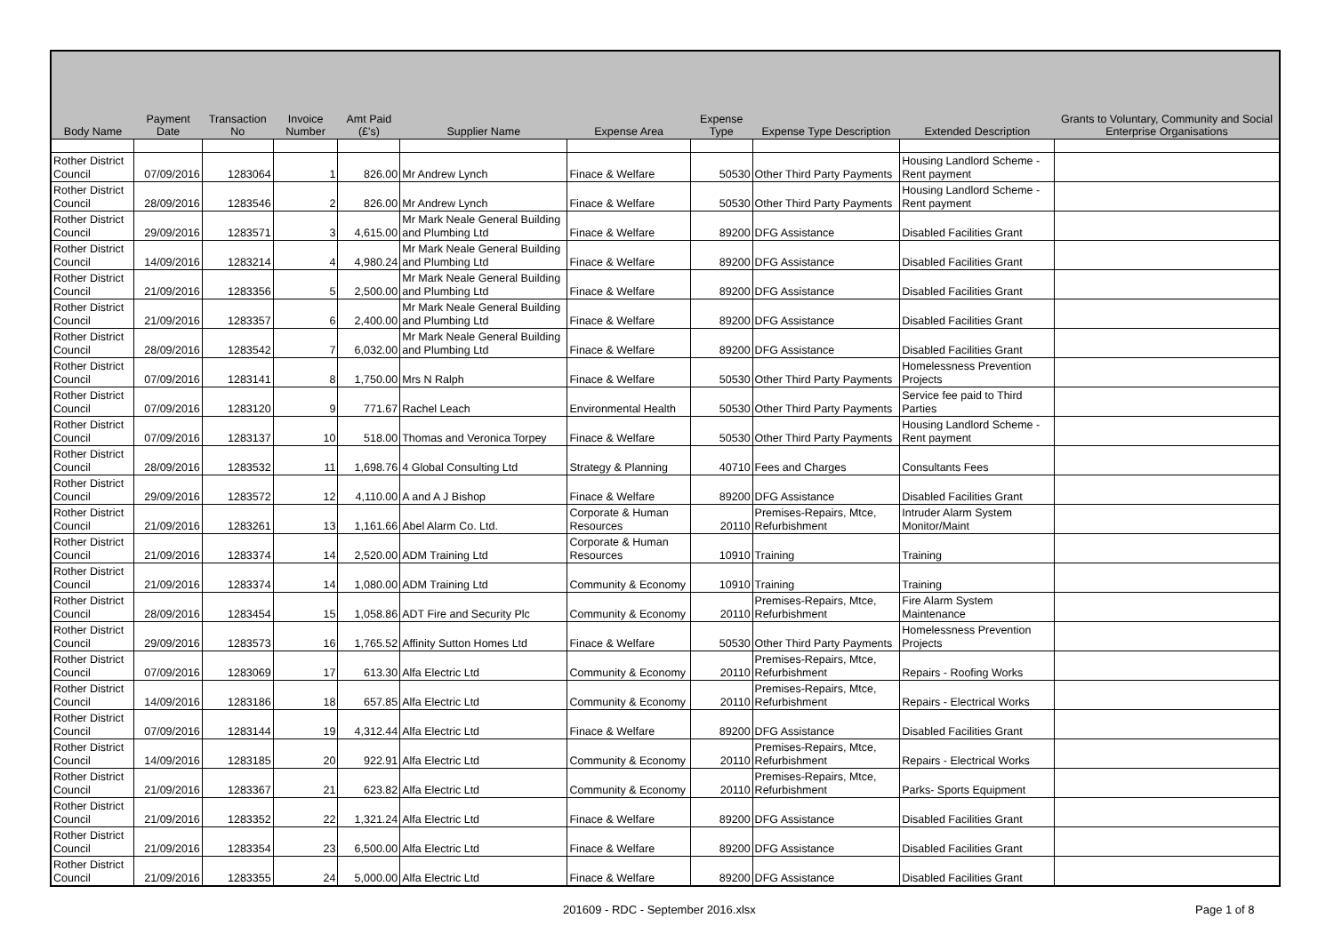| Body Name | Payment Date | Transaction No | Invoice Number | Amt Paid (£'s) | Supplier Name | Expense Area | Expense Type | Expense Type Description | Extended Description | Grants to Voluntary, Community and Social Enterprise Organisations |
| --- | --- | --- | --- | --- | --- | --- | --- | --- | --- | --- |
| Rother District Council | 07/09/2016 | 1283064 | 1 | 826.00 | Mr Andrew Lynch | Finace & Welfare | 50530 | Other Third Party Payments | Housing Landlord Scheme - Rent payment | |
| Rother District Council | 28/09/2016 | 1283546 | 2 | 826.00 | Mr Andrew Lynch | Finace & Welfare | 50530 | Other Third Party Payments | Housing Landlord Scheme - Rent payment | |
| Rother District Council | 29/09/2016 | 1283571 | 3 | 4,615.00 | Mr Mark Neale General Building and Plumbing Ltd | Finace & Welfare | 89200 | DFG Assistance | Disabled Facilities Grant | |
| Rother District Council | 14/09/2016 | 1283214 | 4 | 4,980.24 | Mr Mark Neale General Building and Plumbing Ltd | Finace & Welfare | 89200 | DFG Assistance | Disabled Facilities Grant | |
| Rother District Council | 21/09/2016 | 1283356 | 5 | 2,500.00 | Mr Mark Neale General Building and Plumbing Ltd | Finace & Welfare | 89200 | DFG Assistance | Disabled Facilities Grant | |
| Rother District Council | 21/09/2016 | 1283357 | 6 | 2,400.00 | Mr Mark Neale General Building and Plumbing Ltd | Finace & Welfare | 89200 | DFG Assistance | Disabled Facilities Grant | |
| Rother District Council | 28/09/2016 | 1283542 | 7 | 6,032.00 | Mr Mark Neale General Building and Plumbing Ltd | Finace & Welfare | 89200 | DFG Assistance | Disabled Facilities Grant | |
| Rother District Council | 07/09/2016 | 1283141 | 8 | 1,750.00 | Mrs N Ralph | Finace & Welfare | 50530 | Other Third Party Payments | Homelessness Prevention Projects | |
| Rother District Council | 07/09/2016 | 1283120 | 9 | 771.67 | Rachel Leach | Environmental Health | 50530 | Other Third Party Payments | Service fee paid to Third Parties | |
| Rother District Council | 07/09/2016 | 1283137 | 10 | 518.00 | Thomas and Veronica Torpey | Finace & Welfare | 50530 | Other Third Party Payments | Housing Landlord Scheme - Rent payment | |
| Rother District Council | 28/09/2016 | 1283532 | 11 | 1,698.76 | 4 Global Consulting Ltd | Strategy & Planning | 40710 | Fees and Charges | Consultants Fees | |
| Rother District Council | 29/09/2016 | 1283572 | 12 | 4,110.00 | A and A J Bishop | Finace & Welfare | 89200 | DFG Assistance | Disabled Facilities Grant | |
| Rother District Council | 21/09/2016 | 1283261 | 13 | 1,161.66 | Abel Alarm Co. Ltd. | Corporate & Human Resources | 20110 | Premises-Repairs, Mtce, Refurbishment | Intruder Alarm System Monitor/Maint | |
| Rother District Council | 21/09/2016 | 1283374 | 14 | 2,520.00 | ADM Training Ltd | Corporate & Human Resources | 10910 | Training | Training | |
| Rother District Council | 21/09/2016 | 1283374 | 14 | 1,080.00 | ADM Training Ltd | Community & Economy | 10910 | Training | Training | |
| Rother District Council | 28/09/2016 | 1283454 | 15 | 1,058.86 | ADT Fire and Security Plc | Community & Economy | 20110 | Premises-Repairs, Mtce, Refurbishment | Fire Alarm System Maintenance | |
| Rother District Council | 29/09/2016 | 1283573 | 16 | 1,765.52 | Affinity Sutton Homes Ltd | Finace & Welfare | 50530 | Other Third Party Payments | Homelessness Prevention Projects | |
| Rother District Council | 07/09/2016 | 1283069 | 17 | 613.30 | Alfa Electric Ltd | Community & Economy | 20110 | Premises-Repairs, Mtce, Refurbishment | Repairs - Roofing Works | |
| Rother District Council | 14/09/2016 | 1283186 | 18 | 657.85 | Alfa Electric Ltd | Community & Economy | 20110 | Premises-Repairs, Mtce, Refurbishment | Repairs - Electrical Works | |
| Rother District Council | 07/09/2016 | 1283144 | 19 | 4,312.44 | Alfa Electric Ltd | Finace & Welfare | 89200 | DFG Assistance | Disabled Facilities Grant | |
| Rother District Council | 14/09/2016 | 1283185 | 20 | 922.91 | Alfa Electric Ltd | Community & Economy | 20110 | Premises-Repairs, Mtce, Refurbishment | Repairs - Electrical Works | |
| Rother District Council | 21/09/2016 | 1283367 | 21 | 623.82 | Alfa Electric Ltd | Community & Economy | 20110 | Premises-Repairs, Mtce, Refurbishment | Parks- Sports Equipment | |
| Rother District Council | 21/09/2016 | 1283352 | 22 | 1,321.24 | Alfa Electric Ltd | Finace & Welfare | 89200 | DFG Assistance | Disabled Facilities Grant | |
| Rother District Council | 21/09/2016 | 1283354 | 23 | 6,500.00 | Alfa Electric Ltd | Finace & Welfare | 89200 | DFG Assistance | Disabled Facilities Grant | |
| Rother District Council | 21/09/2016 | 1283355 | 24 | 5,000.00 | Alfa Electric Ltd | Finace & Welfare | 89200 | DFG Assistance | Disabled Facilities Grant | |
201609 - RDC - September 2016.xlsx Page 1 of 8